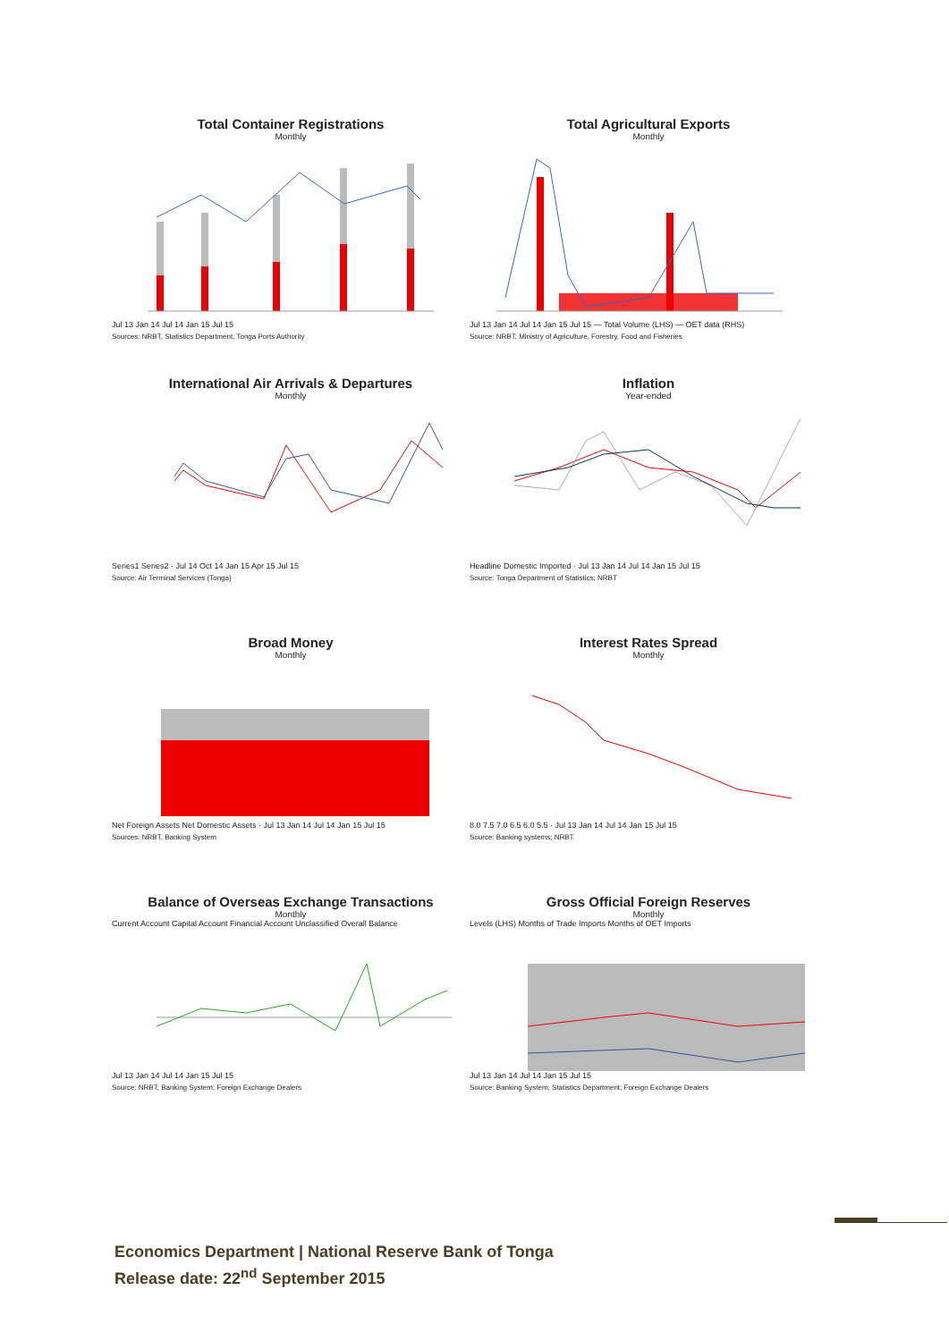Total Container Registrations
Monthly
Jul 13 Jan 14 Jul 14 Jan 15 Jul 15
Sources: NRBT, Statistics Department, Tonga Ports Authority
Total Agricultural Exports
Monthly
Jul 13 Jan 14 Jul 14 Jan 15 Jul 15 — Total Volume (LHS) — OET data (RHS)
Source: NRBT; Ministry of Agriculture, Forestry, Food and Fisheries
International Air Arrivals & Departures
Monthly
Series1 Series2 · Jul 14 Oct 14 Jan 15 Apr 15 Jul 15
Source: Air Terminal Services (Tonga)
Inflation
Year-ended
Headline Domestic Imported · Jul 13 Jan 14 Jul 14 Jan 15 Jul 15
Source: Tonga Department of Statistics; NRBT
Broad Money
Monthly
Net Foreign Assets Net Domestic Assets · Jul 13 Jan 14 Jul 14 Jan 15 Jul 15
Sources: NRBT, Banking System
Interest Rates Spread
Monthly
8.0 7.5 7.0 6.5 6.0 5.5 · Jul 13 Jan 14 Jul 14 Jan 15 Jul 15
Source: Banking systems; NRBT.
Balance of Overseas Exchange Transactions
Monthly
Current Account Capital Account Financial Account Unclassified Overall Balance
Jul 13 Jan 14 Jul 14 Jan 15 Jul 15
Source: NRBT; Banking System; Foreign Exchange Dealers
Gross Official Foreign Reserves
Monthly
Levels (LHS) Months of Trade Imports Months of OET Imports
Jul 13 Jan 14 Jul 14 Jan 15 Jul 15
Source: Banking System; Statistics Department; Foreign Exchange Dealers
Economics Department | National Reserve Bank of Tonga
Release date: 22<sup>nd</sup> September 2015